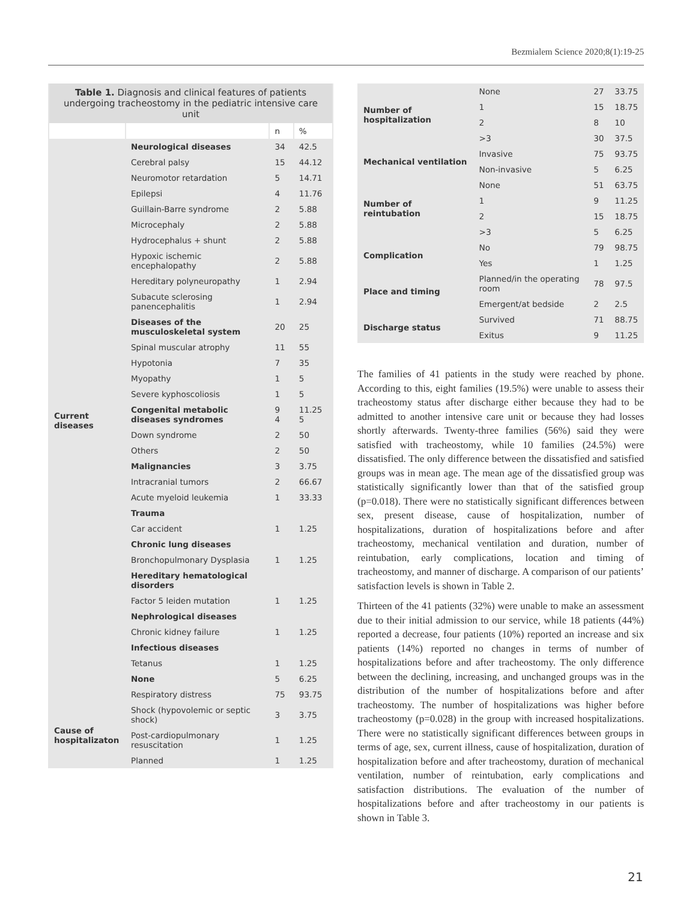Bezmialem Science 2020;8(1):19-25
| Table 1. Diagnosis and clinical features of patients undergoing tracheostomy in the pediatric intensive care unit | | | |
| | | n | % |
| Current diseases | Neurological diseases | 34 | 42.5 |
| | Cerebral palsy | 15 | 44.12 |
| | Neuromotor retardation | 5 | 14.71 |
| | Epilepsi | 4 | 11.76 |
| | Guillain-Barre syndrome | 2 | 5.88 |
| | Microcephaly | 2 | 5.88 |
| | Hydrocephalus + shunt | 2 | 5.88 |
| | Hypoxic ischemic encephalopathy | 2 | 5.88 |
| | Hereditary polyneuropathy | 1 | 2.94 |
| | Subacute sclerosing panencephalitis | 1 | 2.94 |
| | Diseases of the musculoskeletal system | 20 | 25 |
| | Spinal muscular atrophy | 11 | 55 |
| | Hypotonia | 7 | 35 |
| | Myopathy | 1 | 5 |
| | Severe kyphoscoliosis | 1 | 5 |
| | Congenital metabolic diseases syndromes | 9 4 | 11.25 5 |
| | Down syndrome | 2 | 50 |
| | Others | 2 | 50 |
| | Malignancies | 3 | 3.75 |
| | Intracranial tumors | 2 | 66.67 |
| | Acute myeloid leukemia | 1 | 33.33 |
| | Trauma | | |
| | Car accident | 1 | 1.25 |
| | Chronic lung diseases | | |
| | Bronchopulmonary Dysplasia | 1 | 1.25 |
| | Hereditary hematological disorders | | |
| | Factor 5 leiden mutation | 1 | 1.25 |
| | Nephrological diseases | | |
| | Chronic kidney failure | 1 | 1.25 |
| | Infectious diseases | | |
| | Tetanus | 1 | 1.25 |
| | None | 5 | 6.25 |
| | Respiratory distress | 75 | 93.75 |
| Cause of hospitalizaton | Shock (hypovolemic or septic shock) | 3 | 3.75 |
| | Post-cardiopulmonary resuscitation | 1 | 1.25 |
| | Planned | 1 | 1.25 |
| Number of hospitalization | None | 27 | 33.75 |
| | 1 | 15 | 18.75 |
| | 2 | 8 | 10 |
| | >3 | 30 | 37.5 |
| Mechanical ventilation | Invasive | 75 | 93.75 |
| | Non-invasive | 5 | 6.25 |
| Number of reintubation | None | 51 | 63.75 |
| | 1 | 9 | 11.25 |
| | 2 | 15 | 18.75 |
| | >3 | 5 | 6.25 |
| Complication | No | 79 | 98.75 |
| | Yes | 1 | 1.25 |
| Place and timing | Planned/in the operating room | 78 | 97.5 |
| | Emergent/at bedside | 2 | 2.5 |
| Discharge status | Survived | 71 | 88.75 |
| | Exitus | 9 | 11.25 |
The families of 41 patients in the study were reached by phone. According to this, eight families (19.5%) were unable to assess their tracheostomy status after discharge either because they had to be admitted to another intensive care unit or because they had losses shortly afterwards. Twenty-three families (56%) said they were satisfied with tracheostomy, while 10 families (24.5%) were dissatisfied. The only difference between the dissatisfied and satisfied groups was in mean age. The mean age of the dissatisfied group was statistically significantly lower than that of the satisfied group (p=0.018). There were no statistically significant differences between sex, present disease, cause of hospitalization, number of hospitalizations, duration of hospitalizations before and after tracheostomy, mechanical ventilation and duration, number of reintubation, early complications, location and timing of tracheostomy, and manner of discharge. A comparison of our patients’ satisfaction levels is shown in Table 2.
Thirteen of the 41 patients (32%) were unable to make an assessment due to their initial admission to our service, while 18 patients (44%) reported a decrease, four patients (10%) reported an increase and six patients (14%) reported no changes in terms of number of hospitalizations before and after tracheostomy. The only difference between the declining, increasing, and unchanged groups was in the distribution of the number of hospitalizations before and after tracheostomy. The number of hospitalizations was higher before tracheostomy (p=0.028) in the group with increased hospitalizations. There were no statistically significant differences between groups in terms of age, sex, current illness, cause of hospitalization, duration of hospitalization before and after tracheostomy, duration of mechanical ventilation, number of reintubation, early complications and satisfaction distributions. The evaluation of the number of hospitalizations before and after tracheostomy in our patients is shown in Table 3.
21